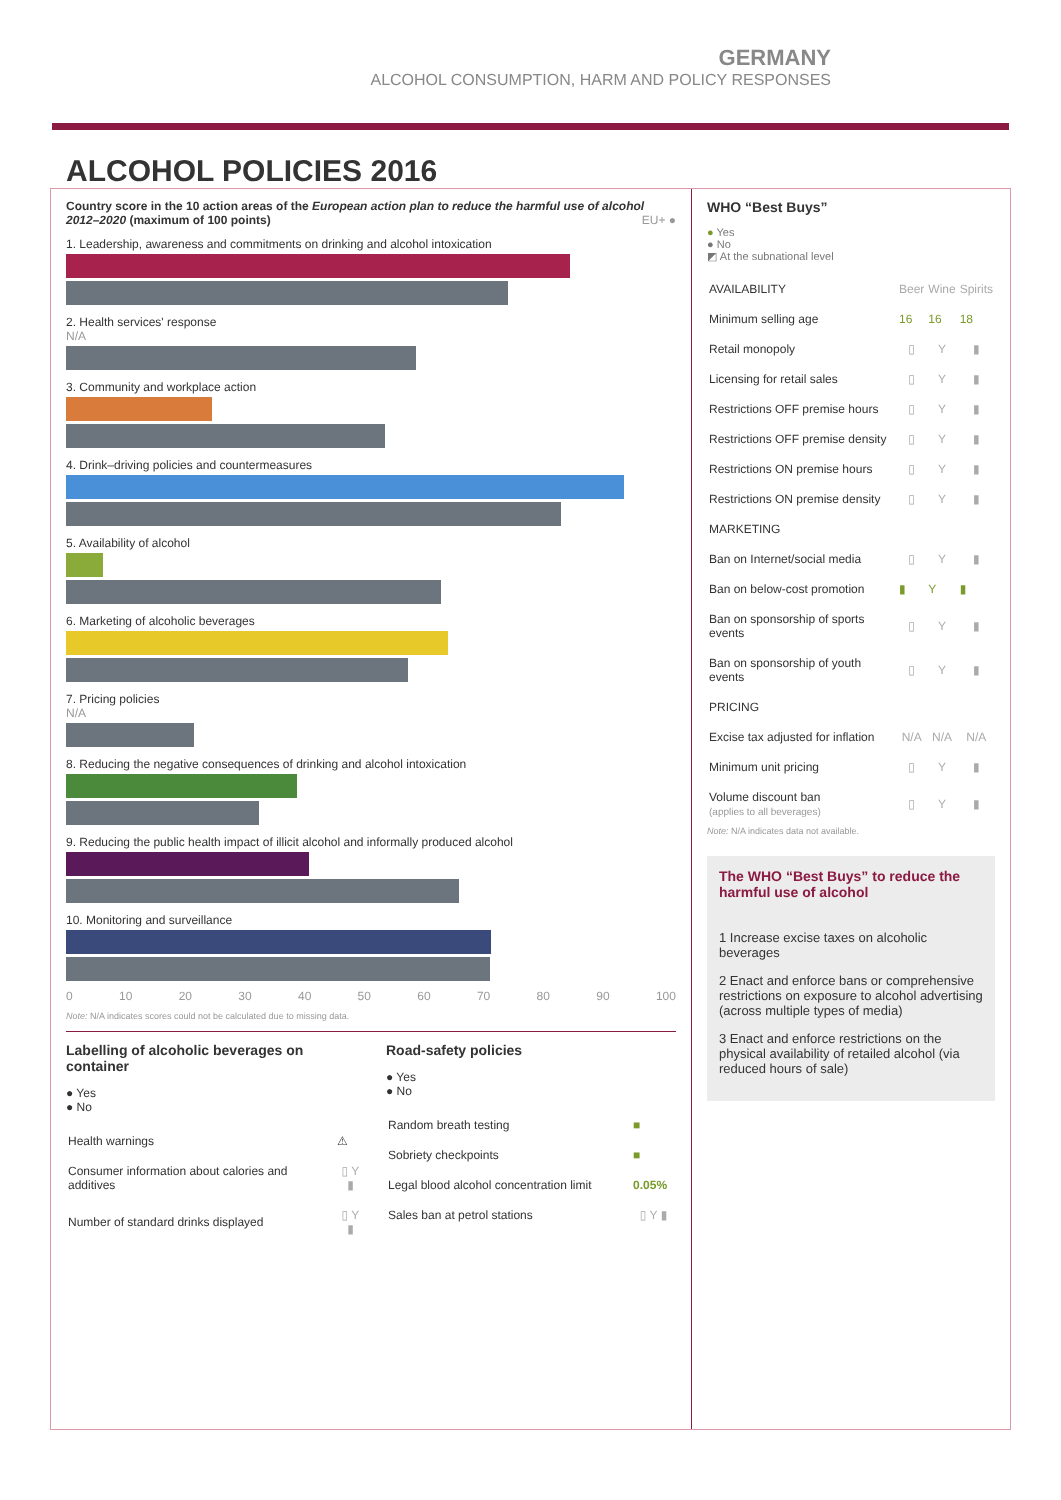GERMANY
ALCOHOL CONSUMPTION, HARM AND POLICY RESPONSES
ALCOHOL POLICIES 2016
Country score in the 10 action areas of the European action plan to reduce the harmful use of alcohol 2012–2020 (maximum of 100 points) EU+ ●
1. Leadership, awareness and commitments on drinking and alcohol intoxication
2. Health services' response
N/A
3. Community and workplace action
4. Drink–driving policies and countermeasures
5. Availability of alcohol
6. Marketing of alcoholic beverages
7. Pricing policies
N/A
8. Reducing the negative consequences of drinking and alcohol intoxication
9. Reducing the public health impact of illicit alcohol and informally produced alcohol
10. Monitoring and surveillance
0 10 20 30 40 50 60 70 80 90 100
Note: N/A indicates scores could not be calculated due to missing data.
Labelling of alcoholic beverages on container
● Yes
● No
| Health warnings | ⚠ |
| Consumer information about calories and additives | ▯ Y ▮ |
| Number of standard drinks displayed | ▯ Y ▮ |
Road-safety policies
● Yes
● No
| Random breath testing | ■ |
| Sobriety checkpoints | ■ |
| Legal blood alcohol concentration limit | 0.05% |
| Sales ban at petrol stations | ▯ Y ▮ |
WHO “Best Buys”
● Yes
● No
◩ At the subnational level
| AVAILABILITY | Beer | Wine | Spirits |
| Minimum selling age | 16 | 16 | 18 |
| Retail monopoly | ▯ | Y | ▮ |
| Licensing for retail sales | ▯ | Y | ▮ |
| Restrictions OFF premise hours | ▯ | Y | ▮ |
| Restrictions OFF premise density | ▯ | Y | ▮ |
| Restrictions ON premise hours | ▯ | Y | ▮ |
| Restrictions ON premise density | ▯ | Y | ▮ |
| MARKETING | | | |
| Ban on Internet/social media | ▯ | Y | ▮ |
| Ban on below-cost promotion | ▮ | Y | ▮ |
| Ban on sponsorship of sports events | ▯ | Y | ▮ |
| Ban on sponsorship of youth events | ▯ | Y | ▮ |
| PRICING | | | |
| Excise tax adjusted for inflation | N/A | N/A | N/A |
| Minimum unit pricing | ▯ | Y | ▮ |
| Volume discount ban (applies to all beverages) | ▯ | Y | ▮ |
Note: N/A indicates data not available.
The WHO “Best Buys” to reduce the harmful use of alcohol
1 Increase excise taxes on alcoholic beverages
2 Enact and enforce bans or comprehensive restrictions on exposure to alcohol advertising (across multiple types of media)
3 Enact and enforce restrictions on the physical availability of retailed alcohol (via reduced hours of sale)